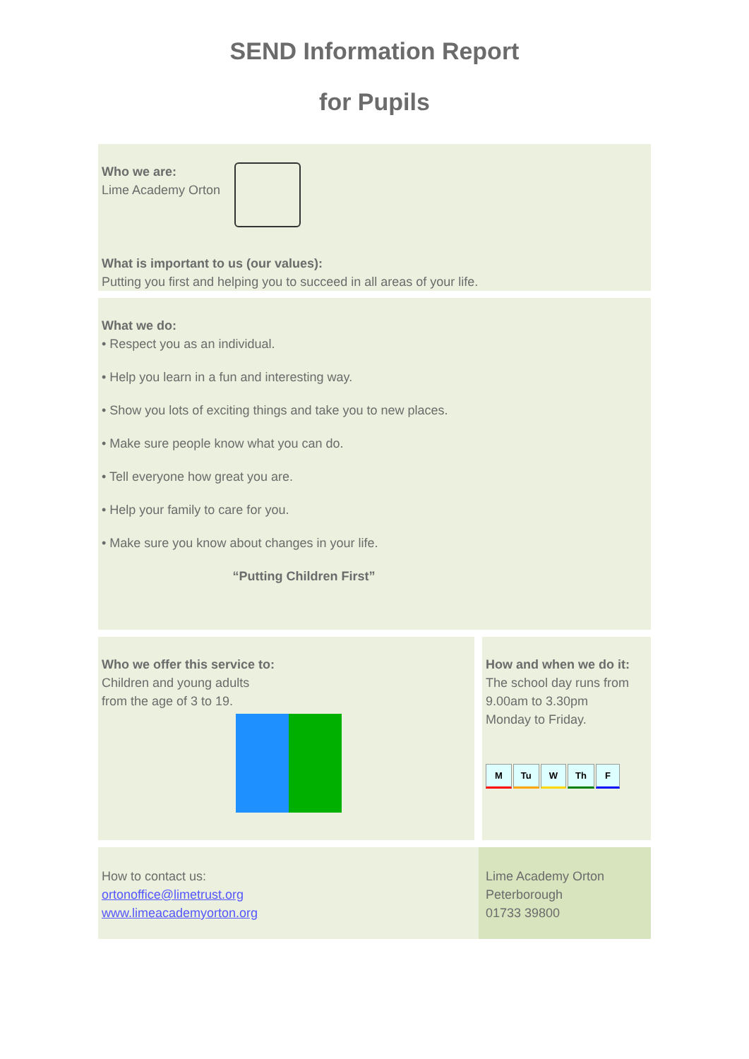SEND Information Report
for Pupils
Who we are:
Lime Academy Orton
What is important to us (our values):
Putting you first and helping you to succeed in all areas of your life.
What we do:
• Respect you as an individual.
• Help you learn in a fun and interesting way.
• Show you lots of exciting things and take you to new places.
• Make sure people know what you can do.
• Tell everyone how great you are.
• Help your family to care for you.
• Make sure you know about changes in your life.
“Putting Children First”
Who we offer this service to:
Children and young adults
from the age of 3 to 19.
How and when we do it:
The school day runs from
9.00am to 3.30pm
Monday to Friday.
M Tu W Th F
How to contact us:
ortonoffice@limetrust.org
www.limeacademyorton.org
Lime Academy Orton
Peterborough
01733 39800